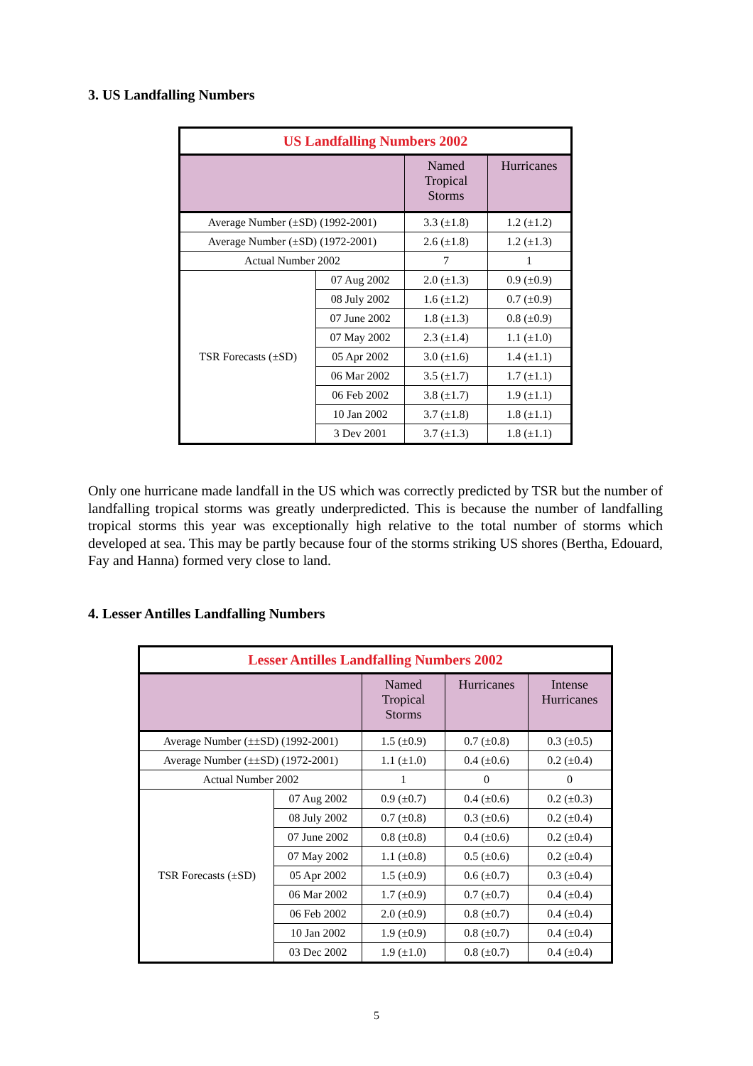3. US Landfalling Numbers
| US Landfalling Numbers 2002 | | | |
| --- | --- | --- | --- |
| | | Named Tropical Storms | Hurricanes |
| Average Number (±SD) (1992-2001) | | 3.3 (±1.8) | 1.2 (±1.2) |
| Average Number (±SD) (1972-2001) | | 2.6 (±1.8) | 1.2 (±1.3) |
| Actual Number 2002 | | 7 | 1 |
| TSR Forecasts (±SD) | 07 Aug 2002 | 2.0 (±1.3) | 0.9 (±0.9) |
| | 08 July 2002 | 1.6 (±1.2) | 0.7 (±0.9) |
| | 07 June 2002 | 1.8 (±1.3) | 0.8 (±0.9) |
| | 07 May 2002 | 2.3 (±1.4) | 1.1 (±1.0) |
| | 05 Apr 2002 | 3.0 (±1.6) | 1.4 (±1.1) |
| | 06 Mar 2002 | 3.5 (±1.7) | 1.7 (±1.1) |
| | 06 Feb 2002 | 3.8 (±1.7) | 1.9 (±1.1) |
| | 10 Jan 2002 | 3.7 (±1.8) | 1.8 (±1.1) |
| | 3 Dev 2001 | 3.7 (±1.3) | 1.8 (±1.1) |
Only one hurricane made landfall in the US which was correctly predicted by TSR but the number of landfalling tropical storms was greatly underpredicted. This is because the number of landfalling tropical storms this year was exceptionally high relative to the total number of storms which developed at sea. This may be partly because four of the storms striking US shores (Bertha, Edouard, Fay and Hanna) formed very close to land.
4. Lesser Antilles Landfalling Numbers
| Lesser Antilles Landfalling Numbers 2002 | | | | |
| --- | --- | --- | --- | --- |
| | | Named Tropical Storms | Hurricanes | Intense Hurricanes |
| Average Number (±±SD) (1992-2001) | | 1.5 (±0.9) | 0.7 (±0.8) | 0.3 (±0.5) |
| Average Number (±±SD) (1972-2001) | | 1.1 (±1.0) | 0.4 (±0.6) | 0.2 (±0.4) |
| Actual Number 2002 | | 1 | 0 | 0 |
| TSR Forecasts (±SD) | 07 Aug 2002 | 0.9 (±0.7) | 0.4 (±0.6) | 0.2 (±0.3) |
| | 08 July 2002 | 0.7 (±0.8) | 0.3 (±0.6) | 0.2 (±0.4) |
| | 07 June 2002 | 0.8 (±0.8) | 0.4 (±0.6) | 0.2 (±0.4) |
| | 07 May 2002 | 1.1 (±0.8) | 0.5 (±0.6) | 0.2 (±0.4) |
| | 05 Apr 2002 | 1.5 (±0.9) | 0.6 (±0.7) | 0.3 (±0.4) |
| | 06 Mar 2002 | 1.7 (±0.9) | 0.7 (±0.7) | 0.4 (±0.4) |
| | 06 Feb 2002 | 2.0 (±0.9) | 0.8 (±0.7) | 0.4 (±0.4) |
| | 10 Jan 2002 | 1.9 (±0.9) | 0.8 (±0.7) | 0.4 (±0.4) |
| | 03 Dec 2002 | 1.9 (±1.0) | 0.8 (±0.7) | 0.4 (±0.4) |
5